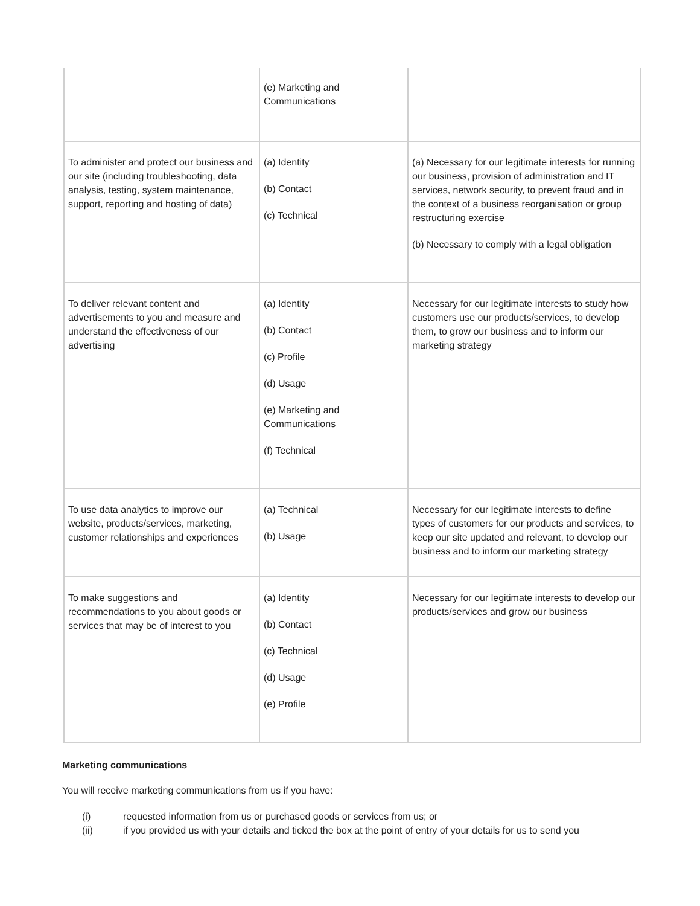| | (e) Marketing and Communications | |
| To administer and protect our business and our site (including troubleshooting, data analysis, testing, system maintenance, support, reporting and hosting of data) | (a) Identity (b) Contact (c) Technical | (a) Necessary for our legitimate interests for running our business, provision of administration and IT services, network security, to prevent fraud and in the context of a business reorganisation or group restructuring exercise (b) Necessary to comply with a legal obligation |
| To deliver relevant content and advertisements to you and measure and understand the effectiveness of our advertising | (a) Identity (b) Contact (c) Profile (d) Usage (e) Marketing and Communications (f) Technical | Necessary for our legitimate interests to study how customers use our products/services, to develop them, to grow our business and to inform our marketing strategy |
| To use data analytics to improve our website, products/services, marketing, customer relationships and experiences | (a) Technical (b) Usage | Necessary for our legitimate interests to define types of customers for our products and services, to keep our site updated and relevant, to develop our business and to inform our marketing strategy |
| To make suggestions and recommendations to you about goods or services that may be of interest to you | (a) Identity (b) Contact (c) Technical (d) Usage (e) Profile | Necessary for our legitimate interests to develop our products/services and grow our business |
Marketing communications
You will receive marketing communications from us if you have:
(i) requested information from us or purchased goods or services from us; or
(ii) if you provided us with your details and ticked the box at the point of entry of your details for us to send you